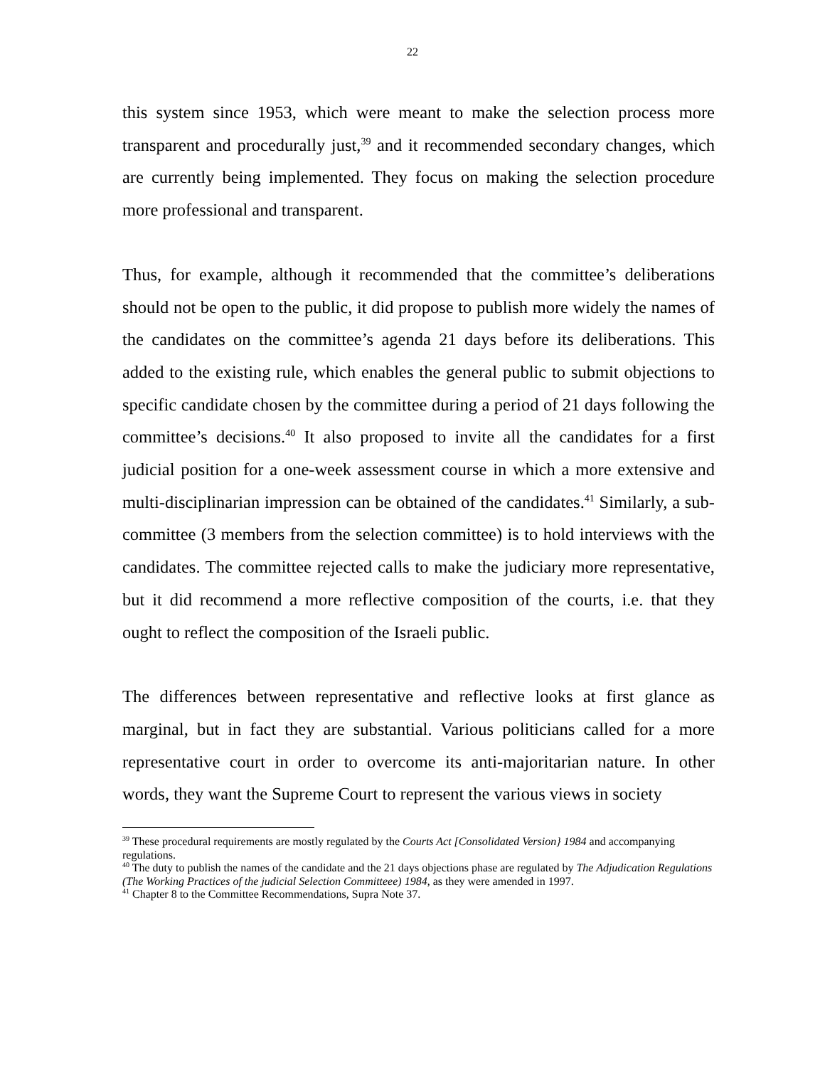22
this system since 1953, which were meant to make the selection process more transparent and procedurally just,<sup>39</sup> and it recommended secondary changes, which are currently being implemented. They focus on making the selection procedure more professional and transparent.
Thus, for example, although it recommended that the committee’s deliberations should not be open to the public, it did propose to publish more widely the names of the candidates on the committee’s agenda 21 days before its deliberations. This added to the existing rule, which enables the general public to submit objections to specific candidate chosen by the committee during a period of 21 days following the committee’s decisions.<sup>40</sup> It also proposed to invite all the candidates for a first judicial position for a one-week assessment course in which a more extensive and multi-disciplinarian impression can be obtained of the candidates.<sup>41</sup> Similarly, a sub-committee (3 members from the selection committee) is to hold interviews with the candidates. The committee rejected calls to make the judiciary more representative, but it did recommend a more reflective composition of the courts, i.e. that they ought to reflect the composition of the Israeli public.
The differences between representative and reflective looks at first glance as marginal, but in fact they are substantial. Various politicians called for a more representative court in order to overcome its anti-majoritarian nature. In other words, they want the Supreme Court to represent the various views in society
<sup>39</sup> These procedural requirements are mostly regulated by the Courts Act [Consolidated Version} 1984 and accompanying regulations.
<sup>40</sup> The duty to publish the names of the candidate and the 21 days objections phase are regulated by The Adjudication Regulations (The Working Practices of the judicial Selection Committeee) 1984, as they were amended in 1997.
<sup>41</sup> Chapter 8 to the Committee Recommendations, Supra Note 37.